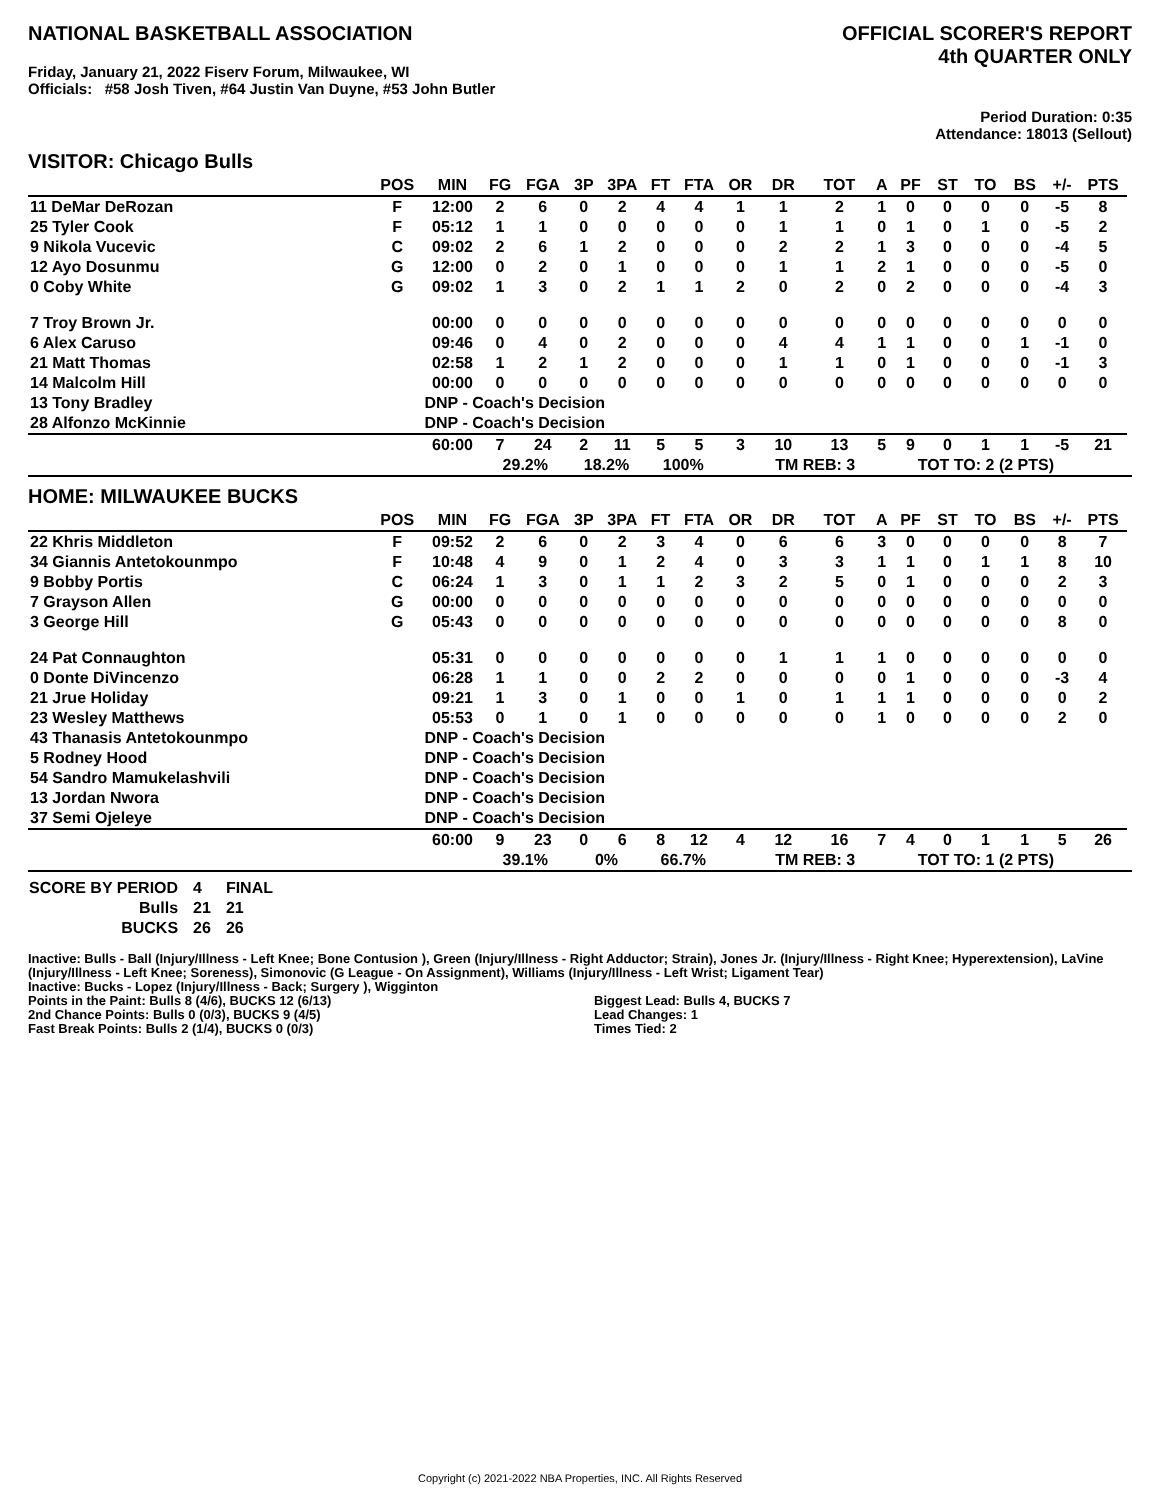NATIONAL BASKETBALL ASSOCIATION
Friday, January 21, 2022 Fiserv Forum, Milwaukee, WI
Officials: #58 Josh Tiven, #64 Justin Van Duyne, #53 John Butler
OFFICIAL SCORER'S REPORT
4th QUARTER ONLY
Period Duration: 0:35
Attendance: 18013 (Sellout)
VISITOR: Chicago Bulls
| | POS | MIN | FG | FGA | 3P | 3PA | FT | FTA | OR | DR | TOT | A | PF | ST | TO | BS | +/- | PTS | |
| --- | --- | --- | --- | --- | --- | --- | --- | --- | --- | --- | --- | --- | --- | --- | --- | --- | --- | --- | --- |
| 11 DeMar DeRozan | F | 12:00 | 2 | 6 | 0 | 2 | 4 | 4 | 1 | 1 | 2 | 1 | 0 | 0 | 0 | 0 | -5 | 8 | |
| 25 Tyler Cook | F | 05:12 | 1 | 1 | 0 | 0 | 0 | 0 | 0 | 1 | 1 | 0 | 1 | 0 | 1 | 0 | -5 | 2 | |
| 9 Nikola Vucevic | C | 09:02 | 2 | 6 | 1 | 2 | 0 | 0 | 0 | 2 | 2 | 1 | 3 | 0 | 0 | 0 | -4 | 5 | |
| 12 Ayo Dosunmu | G | 12:00 | 0 | 2 | 0 | 1 | 0 | 0 | 0 | 1 | 1 | 2 | 1 | 0 | 0 | 0 | -5 | 0 | |
| 0 Coby White | G | 09:02 | 1 | 3 | 0 | 2 | 1 | 1 | 2 | 0 | 2 | 0 | 2 | 0 | 0 | 0 | -4 | 3 | |
| 7 Troy Brown Jr. | | 00:00 | 0 | 0 | 0 | 0 | 0 | 0 | 0 | 0 | 0 | 0 | 0 | 0 | 0 | 0 | 0 | 0 | |
| 6 Alex Caruso | | 09:46 | 0 | 4 | 0 | 2 | 0 | 0 | 0 | 4 | 4 | 1 | 1 | 0 | 0 | 1 | -1 | 0 | |
| 21 Matt Thomas | | 02:58 | 1 | 2 | 1 | 2 | 0 | 0 | 0 | 1 | 1 | 0 | 1 | 0 | 0 | 0 | -1 | 3 | |
| 14 Malcolm Hill | | 00:00 | 0 | 0 | 0 | 0 | 0 | 0 | 0 | 0 | 0 | 0 | 0 | 0 | 0 | 0 | 0 | 0 | |
| 13 Tony Bradley | | DNP - Coach's Decision | | | | | | | | | | | | | | | | | |
| 28 Alfonzo McKinnie | | DNP - Coach's Decision | | | | | | | | | | | | | | | | | |
| | | 60:00 | 7 | 24 | 2 | 11 | 5 | 5 | 3 | 10 | 13 | 5 | 9 | 0 | 1 | 1 | -5 | 21 | |
| | | | 29.2% | | 18.2% | | 100% | | | TM REB: 3 | | | TOT TO: 2 (2 PTS) | | | | | | |
HOME: MILWAUKEE BUCKS
| | POS | MIN | FG | FGA | 3P | 3PA | FT | FTA | OR | DR | TOT | A | PF | ST | TO | BS | +/- | PTS | |
| --- | --- | --- | --- | --- | --- | --- | --- | --- | --- | --- | --- | --- | --- | --- | --- | --- | --- | --- | --- |
| 22 Khris Middleton | F | 09:52 | 2 | 6 | 0 | 2 | 3 | 4 | 0 | 6 | 6 | 3 | 0 | 0 | 0 | 0 | 8 | 7 | |
| 34 Giannis Antetokounmpo | F | 10:48 | 4 | 9 | 0 | 1 | 2 | 4 | 0 | 3 | 3 | 1 | 1 | 0 | 1 | 1 | 8 | 10 | |
| 9 Bobby Portis | C | 06:24 | 1 | 3 | 0 | 1 | 1 | 2 | 3 | 2 | 5 | 0 | 1 | 0 | 0 | 0 | 2 | 3 | |
| 7 Grayson Allen | G | 00:00 | 0 | 0 | 0 | 0 | 0 | 0 | 0 | 0 | 0 | 0 | 0 | 0 | 0 | 0 | 0 | 0 | |
| 3 George Hill | G | 05:43 | 0 | 0 | 0 | 0 | 0 | 0 | 0 | 0 | 0 | 0 | 0 | 0 | 0 | 0 | 8 | 0 | |
| 24 Pat Connaughton | | 05:31 | 0 | 0 | 0 | 0 | 0 | 0 | 0 | 1 | 1 | 1 | 0 | 0 | 0 | 0 | 0 | 0 | |
| 0 Donte DiVincenzo | | 06:28 | 1 | 1 | 0 | 0 | 2 | 2 | 0 | 0 | 0 | 0 | 1 | 0 | 0 | 0 | -3 | 4 | |
| 21 Jrue Holiday | | 09:21 | 1 | 3 | 0 | 1 | 0 | 0 | 1 | 0 | 1 | 1 | 1 | 0 | 0 | 0 | 0 | 2 | |
| 23 Wesley Matthews | | 05:53 | 0 | 1 | 0 | 1 | 0 | 0 | 0 | 0 | 0 | 1 | 0 | 0 | 0 | 0 | 2 | 0 | |
| 43 Thanasis Antetokounmpo | | DNP - Coach's Decision | | | | | | | | | | | | | | | | | |
| 5 Rodney Hood | | DNP - Coach's Decision | | | | | | | | | | | | | | | | | |
| 54 Sandro Mamukelashvili | | DNP - Coach's Decision | | | | | | | | | | | | | | | | | |
| 13 Jordan Nwora | | DNP - Coach's Decision | | | | | | | | | | | | | | | | | |
| 37 Semi Ojeleye | | DNP - Coach's Decision | | | | | | | | | | | | | | | | | |
| | | 60:00 | 9 | 23 | 0 | 6 | 8 | 12 | 4 | 12 | 16 | 7 | 4 | 0 | 1 | 1 | 5 | 26 | |
| | | | 39.1% | | 0% | | 66.7% | | | TM REB: 3 | | | TOT TO: 1 (2 PTS) | | | | | | |
| SCORE BY PERIOD | 4 | FINAL |
| Bulls | 21 | 21 |
| BUCKS | 26 | 26 |
Inactive: Bulls - Ball (Injury/Illness - Left Knee; Bone Contusion ), Green (Injury/Illness - Right Adductor; Strain), Jones Jr. (Injury/Illness - Right Knee; Hyperextension), LaVine (Injury/Illness - Left Knee; Soreness), Simonovic (G League - On Assignment), Williams (Injury/Illness - Left Wrist; Ligament Tear)
Inactive: Bucks - Lopez (Injury/Illness - Back; Surgery ), Wigginton
Points in the Paint: Bulls 8 (4/6), BUCKS 12 (6/13)
2nd Chance Points: Bulls 0 (0/3), BUCKS 9 (4/5)
Fast Break Points: Bulls 2 (1/4), BUCKS 0 (0/3)
Biggest Lead: Bulls 4, BUCKS 7
Lead Changes: 1
Times Tied: 2
Copyright (c) 2021-2022 NBA Properties, INC. All Rights Reserved